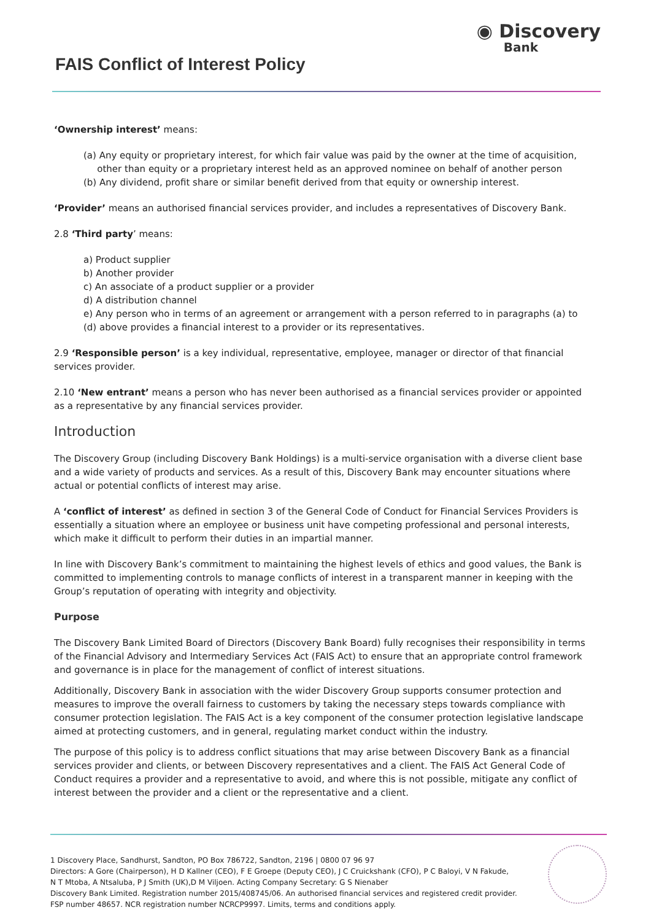FAIS Conflict of Interest Policy
◉ Discovery
Bank
‘Ownership interest’ means:
(a) Any equity or proprietary interest, for which fair value was paid by the owner at the time of acquisition, other than equity or a proprietary interest held as an approved nominee on behalf of another person
(b) Any dividend, profit share or similar benefit derived from that equity or ownership interest.
‘Provider’ means an authorised financial services provider, and includes a representatives of Discovery Bank.
2.8 ‘Third party’ means:
a) Product supplier
b) Another provider
c) An associate of a product supplier or a provider
d) A distribution channel
e) Any person who in terms of an agreement or arrangement with a person referred to in paragraphs (a) to (d) above provides a financial interest to a provider or its representatives.
2.9 ‘Responsible person’ is a key individual, representative, employee, manager or director of that financial services provider.
2.10 ‘New entrant’ means a person who has never been authorised as a financial services provider or appointed as a representative by any financial services provider.
Introduction
The Discovery Group (including Discovery Bank Holdings) is a multi-service organisation with a diverse client base and a wide variety of products and services. As a result of this, Discovery Bank may encounter situations where actual or potential conflicts of interest may arise.
A ‘conflict of interest’ as defined in section 3 of the General Code of Conduct for Financial Services Providers is essentially a situation where an employee or business unit have competing professional and personal interests, which make it difficult to perform their duties in an impartial manner.
In line with Discovery Bank’s commitment to maintaining the highest levels of ethics and good values, the Bank is committed to implementing controls to manage conflicts of interest in a transparent manner in keeping with the Group’s reputation of operating with integrity and objectivity.
Purpose
The Discovery Bank Limited Board of Directors (Discovery Bank Board) fully recognises their responsibility in terms of the Financial Advisory and Intermediary Services Act (FAIS Act) to ensure that an appropriate control framework and governance is in place for the management of conflict of interest situations.
Additionally, Discovery Bank in association with the wider Discovery Group supports consumer protection and measures to improve the overall fairness to customers by taking the necessary steps towards compliance with consumer protection legislation. The FAIS Act is a key component of the consumer protection legislative landscape aimed at protecting customers, and in general, regulating market conduct within the industry.
The purpose of this policy is to address conflict situations that may arise between Discovery Bank as a financial services provider and clients, or between Discovery representatives and a client. The FAIS Act General Code of Conduct requires a provider and a representative to avoid, and where this is not possible, mitigate any conflict of interest between the provider and a client or the representative and a client.
1 Discovery Place, Sandhurst, Sandton, PO Box 786722, Sandton, 2196 | 0800 07 96 97
Directors: A Gore (Chairperson), H D Kallner (CEO), F E Groepe (Deputy CEO), J C Cruickshank (CFO), P C Baloyi, V N Fakude,
N T Mtoba, A Ntsaluba, P J Smith (UK),D M Viljoen. Acting Company Secretary: G S Nienaber
Discovery Bank Limited. Registration number 2015/408745/06. An authorised financial services and registered credit provider.
FSP number 48657. NCR registration number NCRCP9997. Limits, terms and conditions apply.